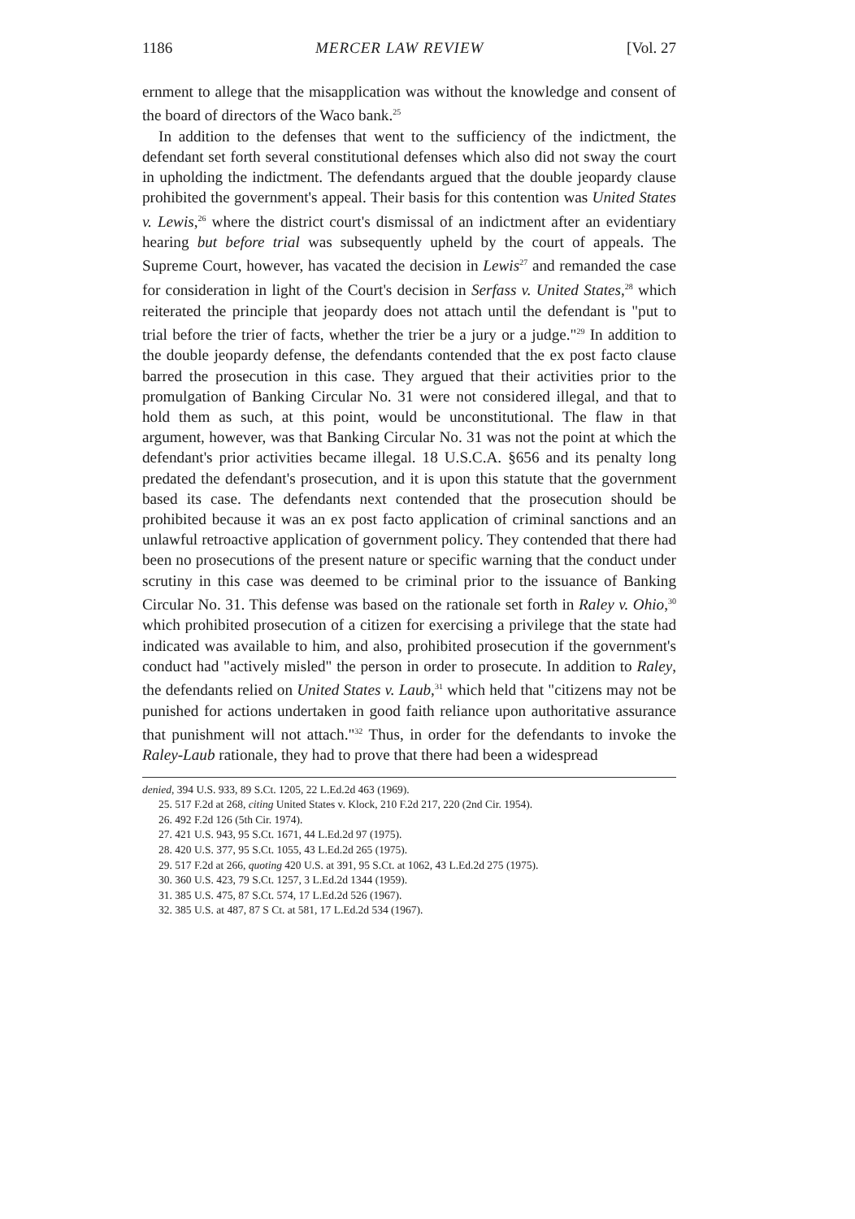1186 MERCER LAW REVIEW [Vol. 27
ernment to allege that the misapplication was without the knowledge and consent of the board of directors of the Waco bank.<sup>25</sup>
In addition to the defenses that went to the sufficiency of the indictment, the defendant set forth several constitutional defenses which also did not sway the court in upholding the indictment. The defendants argued that the double jeopardy clause prohibited the government's appeal. Their basis for this contention was United States v. Lewis,<sup>26</sup> where the district court's dismissal of an indictment after an evidentiary hearing but before trial was subsequently upheld by the court of appeals. The Supreme Court, however, has vacated the decision in Lewis<sup>27</sup> and remanded the case for consideration in light of the Court's decision in Serfass v. United States,<sup>28</sup> which reiterated the principle that jeopardy does not attach until the defendant is "put to trial before the trier of facts, whether the trier be a jury or a judge."<sup>29</sup> In addition to the double jeopardy defense, the defendants contended that the ex post facto clause barred the prosecution in this case. They argued that their activities prior to the promulgation of Banking Circular No. 31 were not considered illegal, and that to hold them as such, at this point, would be unconstitutional. The flaw in that argument, however, was that Banking Circular No. 31 was not the point at which the defendant's prior activities became illegal. 18 U.S.C.A. §656 and its penalty long predated the defendant's prosecution, and it is upon this statute that the government based its case. The defendants next contended that the prosecution should be prohibited because it was an ex post facto application of criminal sanctions and an unlawful retroactive application of government policy. They contended that there had been no prosecutions of the present nature or specific warning that the conduct under scrutiny in this case was deemed to be criminal prior to the issuance of Banking Circular No. 31. This defense was based on the rationale set forth in Raley v. Ohio,<sup>30</sup> which prohibited prosecution of a citizen for exercising a privilege that the state had indicated was available to him, and also, prohibited prosecution if the government's conduct had "actively misled" the person in order to prosecute. In addition to Raley, the defendants relied on United States v. Laub,<sup>31</sup> which held that "citizens may not be punished for actions undertaken in good faith reliance upon authoritative assurance that punishment will not attach."<sup>32</sup> Thus, in order for the defendants to invoke the Raley-Laub rationale, they had to prove that there had been a widespread
denied, 394 U.S. 933, 89 S.Ct. 1205, 22 L.Ed.2d 463 (1969).
25. 517 F.2d at 268, citing United States v. Klock, 210 F.2d 217, 220 (2nd Cir. 1954).
26. 492 F.2d 126 (5th Cir. 1974).
27. 421 U.S. 943, 95 S.Ct. 1671, 44 L.Ed.2d 97 (1975).
28. 420 U.S. 377, 95 S.Ct. 1055, 43 L.Ed.2d 265 (1975).
29. 517 F.2d at 266, quoting 420 U.S. at 391, 95 S.Ct. at 1062, 43 L.Ed.2d 275 (1975).
30. 360 U.S. 423, 79 S.Ct. 1257, 3 L.Ed.2d 1344 (1959).
31. 385 U.S. 475, 87 S.Ct. 574, 17 L.Ed.2d 526 (1967).
32. 385 U.S. at 487, 87 S Ct. at 581, 17 L.Ed.2d 534 (1967).